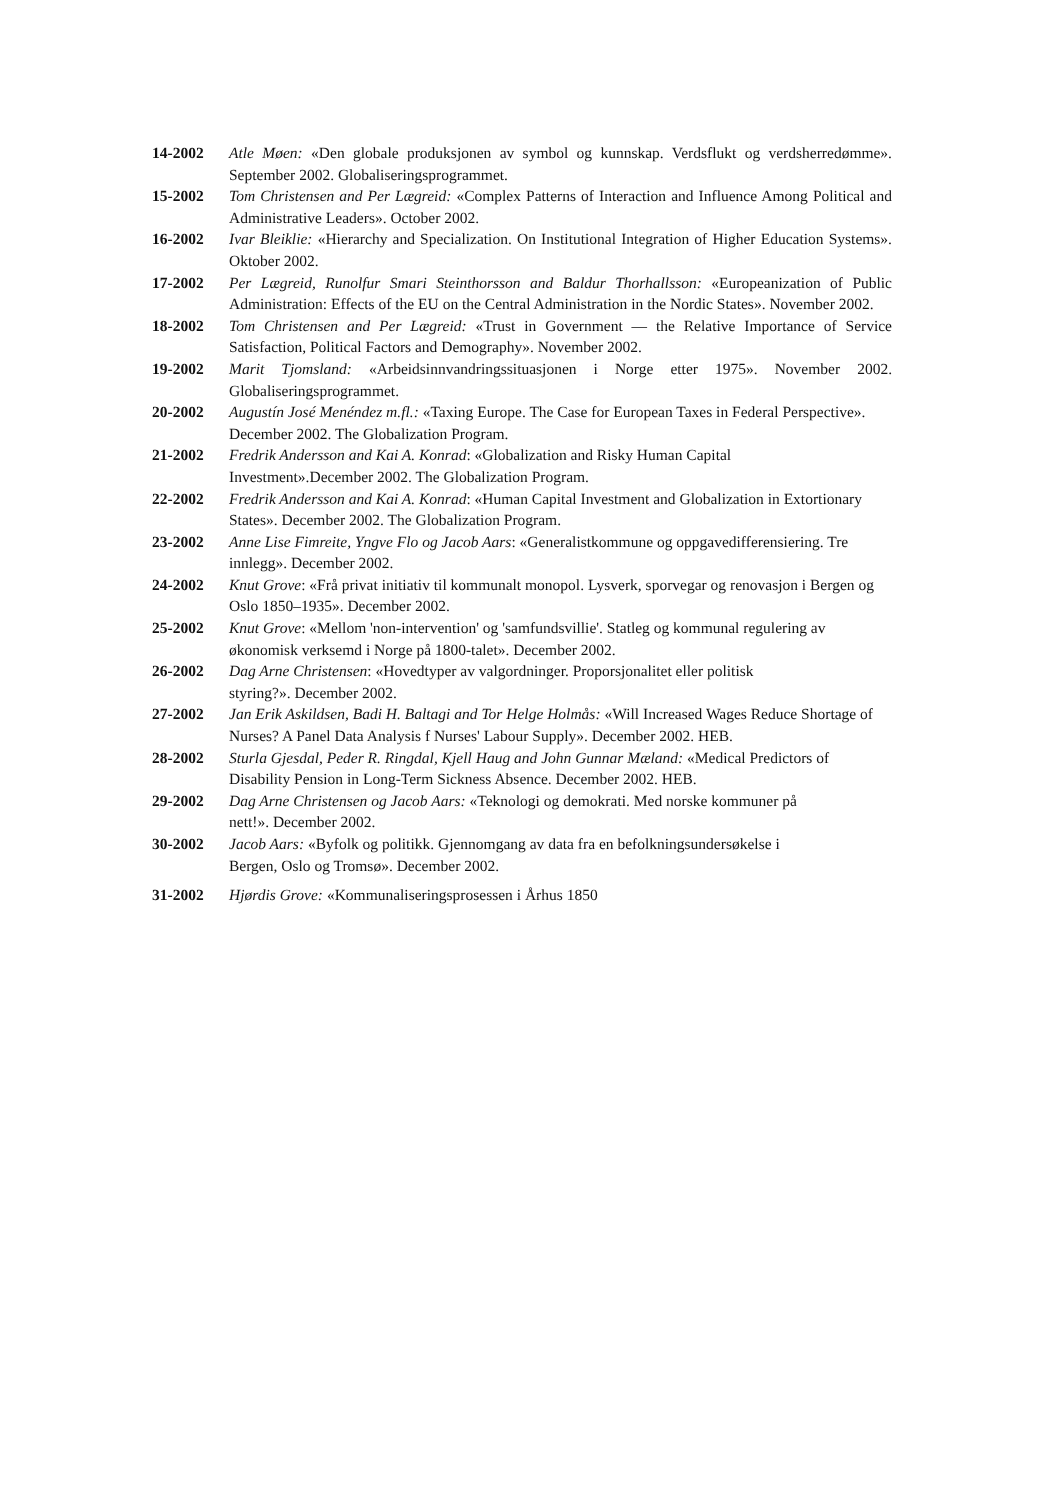14-2002 Atle Møen: «Den globale produksjonen av symbol og kunnskap. Verdsflukt og verdsherredømme». September 2002. Globaliseringsprogrammet.
15-2002 Tom Christensen and Per Lægreid: «Complex Patterns of Interaction and Influence Among Political and Administrative Leaders». October 2002.
16-2002 Ivar Bleiklie: «Hierarchy and Specialization. On Institutional Integration of Higher Education Systems». Oktober 2002.
17-2002 Per Lægreid, Runolfur Smari Steinthorsson and Baldur Thorhallsson: «Europeanization of Public Administration: Effects of the EU on the Central Administration in the Nordic States». November 2002.
18-2002 Tom Christensen and Per Lægreid: «Trust in Government — the Relative Importance of Service Satisfaction, Political Factors and Demography». November 2002.
19-2002 Marit Tjomsland: «Arbeidsinnvandringssituasjonen i Norge etter 1975». November 2002. Globaliseringsprogrammet.
20-2002 Augustín José Menéndez m.fl.: «Taxing Europe. The Case for European Taxes in Federal Perspective». December 2002. The Globalization Program.
21-2002 Fredrik Andersson and Kai A. Konrad: «Globalization and Risky Human Capital
Investment».December 2002. The Globalization Program.
22-2002 Fredrik Andersson and Kai A. Konrad: «Human Capital Investment and Globalization in Extortionary States». December 2002. The Globalization Program.
23-2002 Anne Lise Fimreite, Yngve Flo og Jacob Aars: «Generalistkommune og oppgavedifferensiering. Tre innlegg». December 2002.
24-2002 Knut Grove: «Frå privat initiativ til kommunalt monopol. Lysverk, sporvegar og renovasjon i Bergen og Oslo 1850–1935». December 2002.
25-2002 Knut Grove: «Mellom 'non-intervention' og 'samfundsvillie'. Statleg og kommunal regulering av økonomisk verksemd i Norge på 1800-talet». December 2002.
26-2002 Dag Arne Christensen: «Hovedtyper av valgordninger. Proporsjonalitet eller politisk
styring?». December 2002.
27-2002 Jan Erik Askildsen, Badi H. Baltagi and Tor Helge Holmås: «Will Increased Wages Reduce Shortage of Nurses? A Panel Data Analysis f Nurses' Labour Supply». December 2002. HEB.
28-2002 Sturla Gjesdal, Peder R. Ringdal, Kjell Haug and John Gunnar Mæland: «Medical Predictors of Disability Pension in Long-Term Sickness Absence. December 2002. HEB.
29-2002 Dag Arne Christensen og Jacob Aars: «Teknologi og demokrati. Med norske kommuner på
nett!». December 2002.
30-2002 Jacob Aars: «Byfolk og politikk. Gjennomgang av data fra en befolkningsundersøkelse i
Bergen, Oslo og Tromsø». December 2002.
31-2002 Hjørdis Grove: «Kommunaliseringsprosessen i Århus 1850